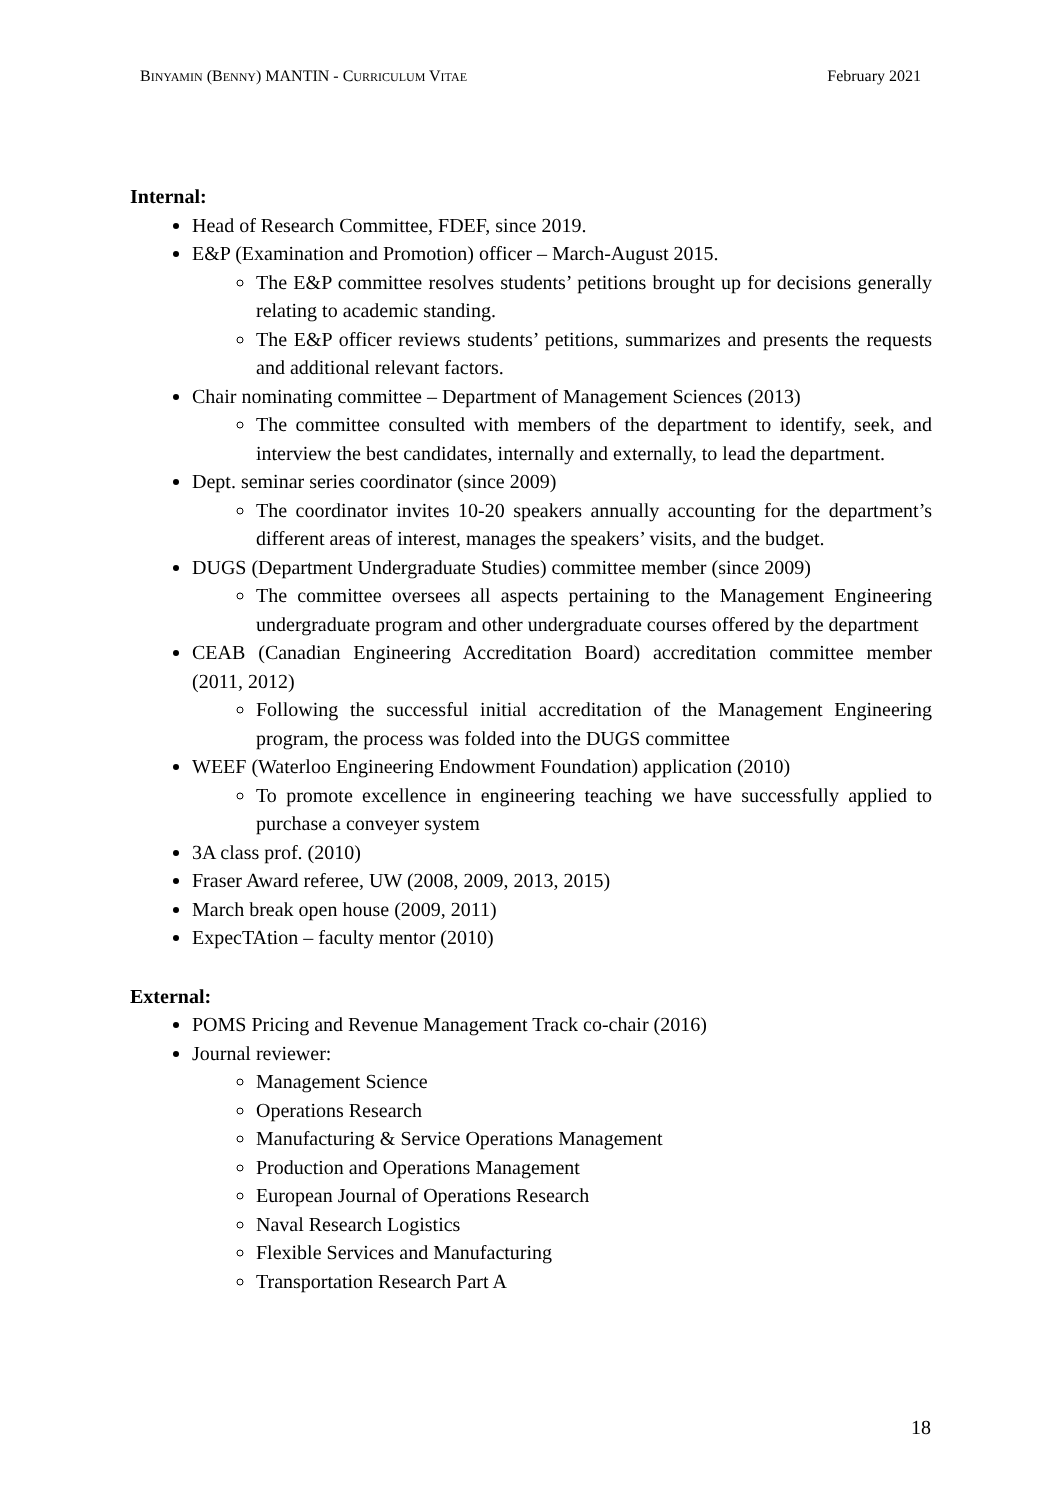BINYAMIN (BENNY) MANTIN - CURRICULUM VITAE February 2021
Internal:
Head of Research Committee, FDEF, since 2019.
E&P (Examination and Promotion) officer – March-August 2015.
The E&P committee resolves students’ petitions brought up for decisions generally relating to academic standing.
The E&P officer reviews students’ petitions, summarizes and presents the requests and additional relevant factors.
Chair nominating committee – Department of Management Sciences (2013)
The committee consulted with members of the department to identify, seek, and interview the best candidates, internally and externally, to lead the department.
Dept. seminar series coordinator (since 2009)
The coordinator invites 10-20 speakers annually accounting for the department’s different areas of interest, manages the speakers’ visits, and the budget.
DUGS (Department Undergraduate Studies) committee member (since 2009)
The committee oversees all aspects pertaining to the Management Engineering undergraduate program and other undergraduate courses offered by the department
CEAB (Canadian Engineering Accreditation Board) accreditation committee member (2011, 2012)
Following the successful initial accreditation of the Management Engineering program, the process was folded into the DUGS committee
WEEF (Waterloo Engineering Endowment Foundation) application (2010)
To promote excellence in engineering teaching we have successfully applied to purchase a conveyer system
3A class prof. (2010)
Fraser Award referee, UW (2008, 2009, 2013, 2015)
March break open house (2009, 2011)
ExpecTAtion – faculty mentor (2010)
External:
POMS Pricing and Revenue Management Track co-chair (2016)
Journal reviewer:
Management Science
Operations Research
Manufacturing & Service Operations Management
Production and Operations Management
European Journal of Operations Research
Naval Research Logistics
Flexible Services and Manufacturing
Transportation Research Part A
18